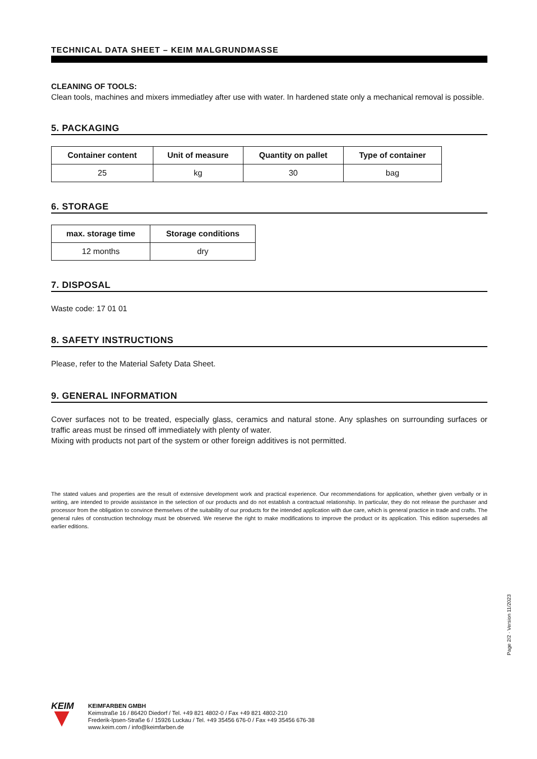TECHNICAL DATA SHEET – KEIM MALGRUNDMASSE
CLEANING OF TOOLS:
Clean tools, machines and mixers immediatley after use with water. In hardened state only a mechanical removal is possible.
5. PACKAGING
| Container content | Unit of measure | Quantity on pallet | Type of container |
| --- | --- | --- | --- |
| 25 | kg | 30 | bag |
6. STORAGE
| max. storage time | Storage conditions |
| --- | --- |
| 12 months | dry |
7. DISPOSAL
Waste code: 17 01 01
8. SAFETY INSTRUCTIONS
Please, refer to the Material Safety Data Sheet.
9. GENERAL INFORMATION
Cover surfaces not to be treated, especially glass, ceramics and natural stone. Any splashes on surrounding surfaces or traffic areas must be rinsed off immediately with plenty of water.
Mixing with products not part of the system or other foreign additives is not permitted.
The stated values and properties are the result of extensive development work and practical experience. Our recommendations for application, whether given verbally or in writing, are intended to provide assistance in the selection of our products and do not establish a contractual relationship. In particular, they do not release the purchaser and processor from the obligation to convince themselves of the suitability of our products for the intended application with due care, which is general practice in trade and crafts. The general rules of construction technology must be observed. We reserve the right to make modifications to improve the product or its application. This edition supersedes all earlier editions.
Page 2/2 · Version 11/2023
KEIM
KEIMFARBEN GMBH
Keimstraße 16 / 86420 Diedorf / Tel. +49 821 4802-0 / Fax +49 821 4802-210
Frederik-Ipsen-Straße 6 / 15926 Luckau / Tel. +49 35456 676-0 / Fax +49 35456 676-38
www.keim.com / info@keimfarben.de